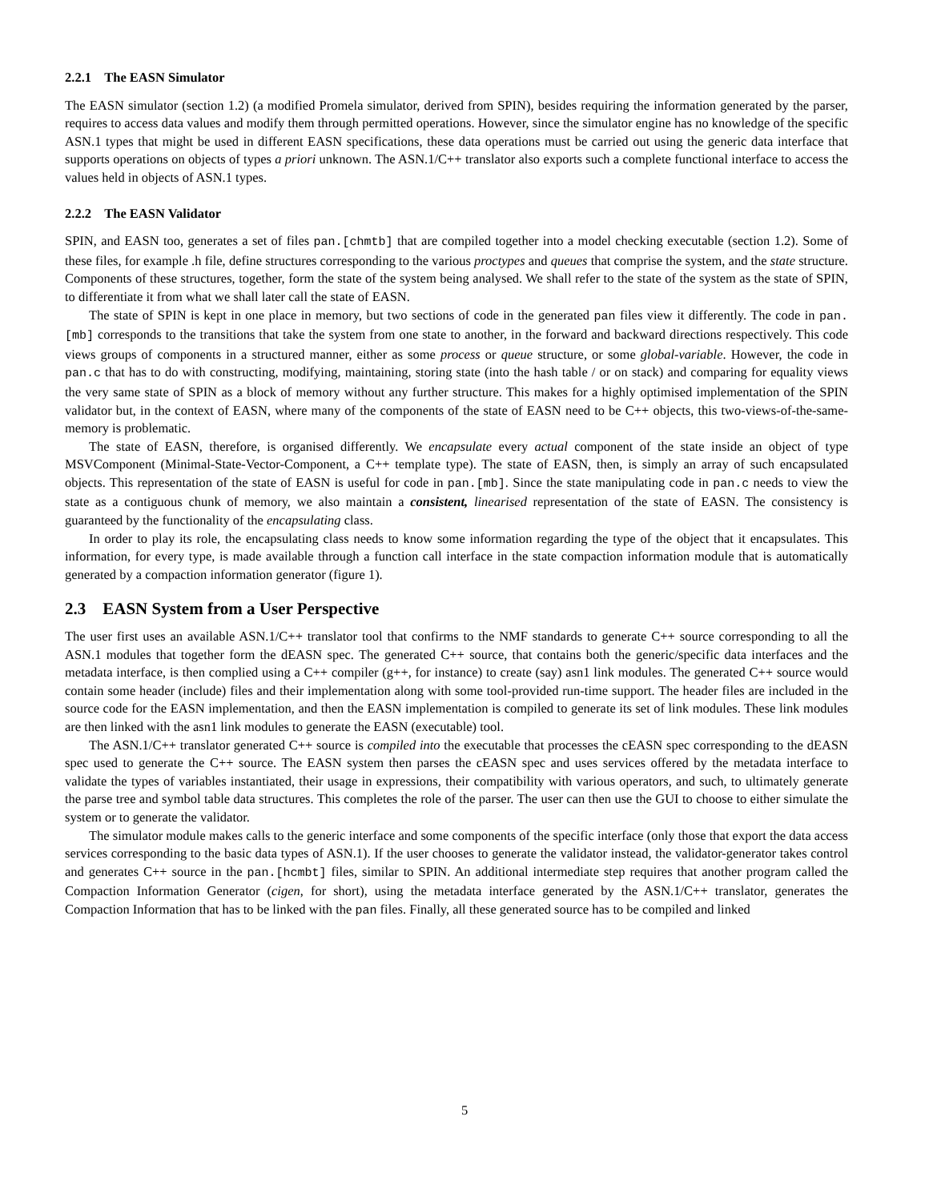2.2.1 The EASN Simulator
The EASN simulator (section 1.2) (a modified Promela simulator, derived from SPIN), besides requiring the information generated by the parser, requires to access data values and modify them through permitted operations. However, since the simulator engine has no knowledge of the specific ASN.1 types that might be used in different EASN specifications, these data operations must be carried out using the generic data interface that supports operations on objects of types a priori unknown. The ASN.1/C++ translator also exports such a complete functional interface to access the values held in objects of ASN.1 types.
2.2.2 The EASN Validator
SPIN, and EASN too, generates a set of files pan.[chmtb] that are compiled together into a model checking executable (section 1.2). Some of these files, for example .h file, define structures corresponding to the various proctypes and queues that comprise the system, and the state structure. Components of these structures, together, form the state of the system being analysed. We shall refer to the state of the system as the state of SPIN, to differentiate it from what we shall later call the state of EASN.
The state of SPIN is kept in one place in memory, but two sections of code in the generated pan files view it differently. The code in pan.[mb] corresponds to the transitions that take the system from one state to another, in the forward and backward directions respectively. This code views groups of components in a structured manner, either as some process or queue structure, or some global-variable. However, the code in pan.c that has to do with constructing, modifying, maintaining, storing state (into the hash table / or on stack) and comparing for equality views the very same state of SPIN as a block of memory without any further structure. This makes for a highly optimised implementation of the SPIN validator but, in the context of EASN, where many of the components of the state of EASN need to be C++ objects, this two-views-of-the-same-memory is problematic.
The state of EASN, therefore, is organised differently. We encapsulate every actual component of the state inside an object of type MSVComponent (Minimal-State-Vector-Component, a C++ template type). The state of EASN, then, is simply an array of such encapsulated objects. This representation of the state of EASN is useful for code in pan.[mb]. Since the state manipulating code in pan.c needs to view the state as a contiguous chunk of memory, we also maintain a consistent, linearised representation of the state of EASN. The consistency is guaranteed by the functionality of the encapsulating class.
In order to play its role, the encapsulating class needs to know some information regarding the type of the object that it encapsulates. This information, for every type, is made available through a function call interface in the state compaction information module that is automatically generated by a compaction information generator (figure 1).
2.3 EASN System from a User Perspective
The user first uses an available ASN.1/C++ translator tool that confirms to the NMF standards to generate C++ source corresponding to all the ASN.1 modules that together form the dEASN spec. The generated C++ source, that contains both the generic/specific data interfaces and the metadata interface, is then complied using a C++ compiler (g++, for instance) to create (say) asn1 link modules. The generated C++ source would contain some header (include) files and their implementation along with some tool-provided run-time support. The header files are included in the source code for the EASN implementation, and then the EASN implementation is compiled to generate its set of link modules. These link modules are then linked with the asn1 link modules to generate the EASN (executable) tool.
The ASN.1/C++ translator generated C++ source is compiled into the executable that processes the cEASN spec corresponding to the dEASN spec used to generate the C++ source. The EASN system then parses the cEASN spec and uses services offered by the metadata interface to validate the types of variables instantiated, their usage in expressions, their compatibility with various operators, and such, to ultimately generate the parse tree and symbol table data structures. This completes the role of the parser. The user can then use the GUI to choose to either simulate the system or to generate the validator.
The simulator module makes calls to the generic interface and some components of the specific interface (only those that export the data access services corresponding to the basic data types of ASN.1). If the user chooses to generate the validator instead, the validator-generator takes control and generates C++ source in the pan.[hcmbt] files, similar to SPIN. An additional intermediate step requires that another program called the Compaction Information Generator (cigen, for short), using the metadata interface generated by the ASN.1/C++ translator, generates the Compaction Information that has to be linked with the pan files. Finally, all these generated source has to be compiled and linked
5